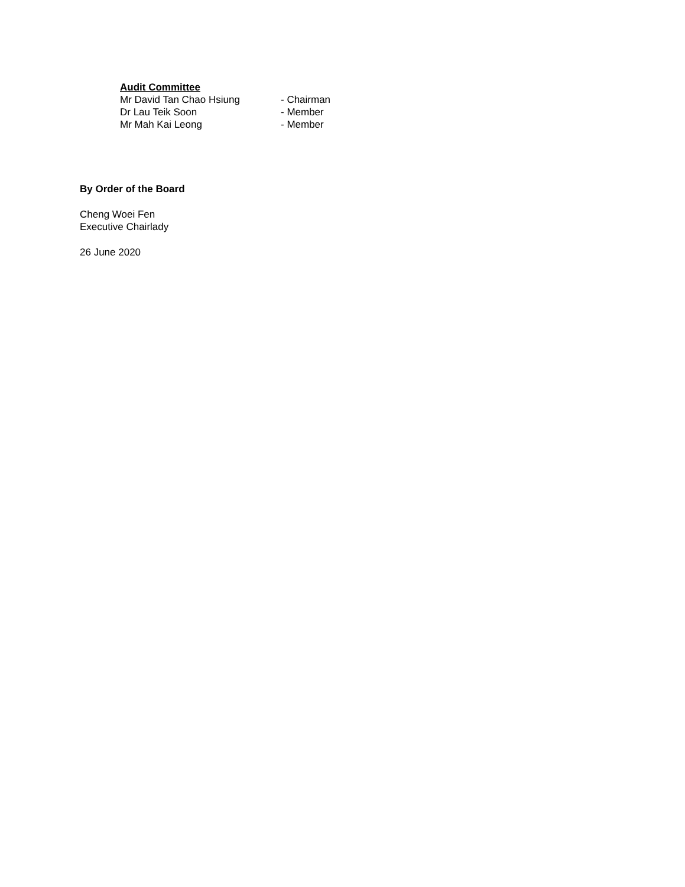Audit Committee
Mr David Tan Chao Hsiung - Chairman
Dr Lau Teik Soon - Member
Mr Mah Kai Leong - Member
By Order of the Board
Cheng Woei Fen
Executive Chairlady
26 June 2020